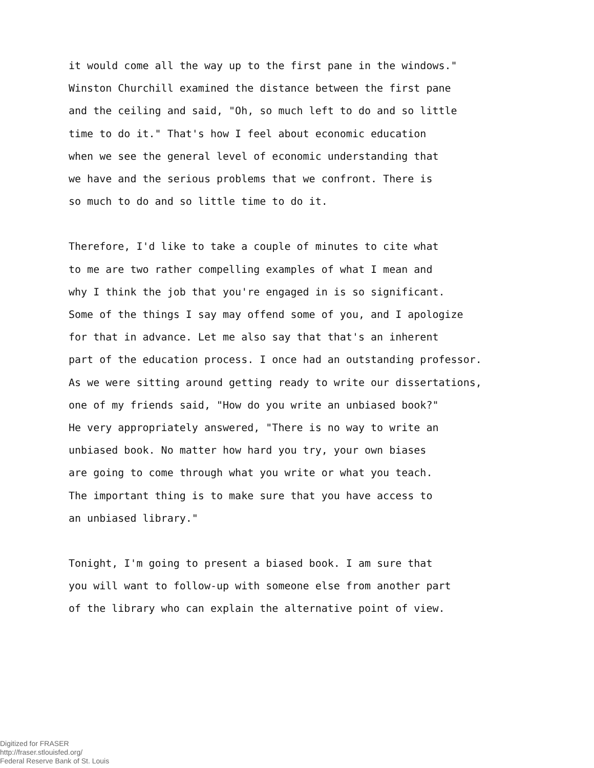it would come all the way up to the first pane in the windows."
Winston Churchill examined the distance between the first pane
and the ceiling and said, "Oh, so much left to do and so little
time to do it." That's how I feel about economic education
when we see the general level of economic understanding that
we have and the serious problems that we confront. There is
so much to do and so little time to do it.
Therefore, I'd like to take a couple of minutes to cite what
to me are two rather compelling examples of what I mean and
why I think the job that you're engaged in is so significant.
Some of the things I say may offend some of you, and I apologize
for that in advance. Let me also say that that's an inherent
part of the education process. I once had an outstanding professor.
As we were sitting around getting ready to write our dissertations,
one of my friends said, "How do you write an unbiased book?"
He very appropriately answered, "There is no way to write an
unbiased book. No matter how hard you try, your own biases
are going to come through what you write or what you teach.
The important thing is to make sure that you have access to
an unbiased library."
Tonight, I'm going to present a biased book. I am sure that
you will want to follow-up with someone else from another part
of the library who can explain the alternative point of view.
Digitized for FRASER
http://fraser.stlouisfed.org/
Federal Reserve Bank of St. Louis